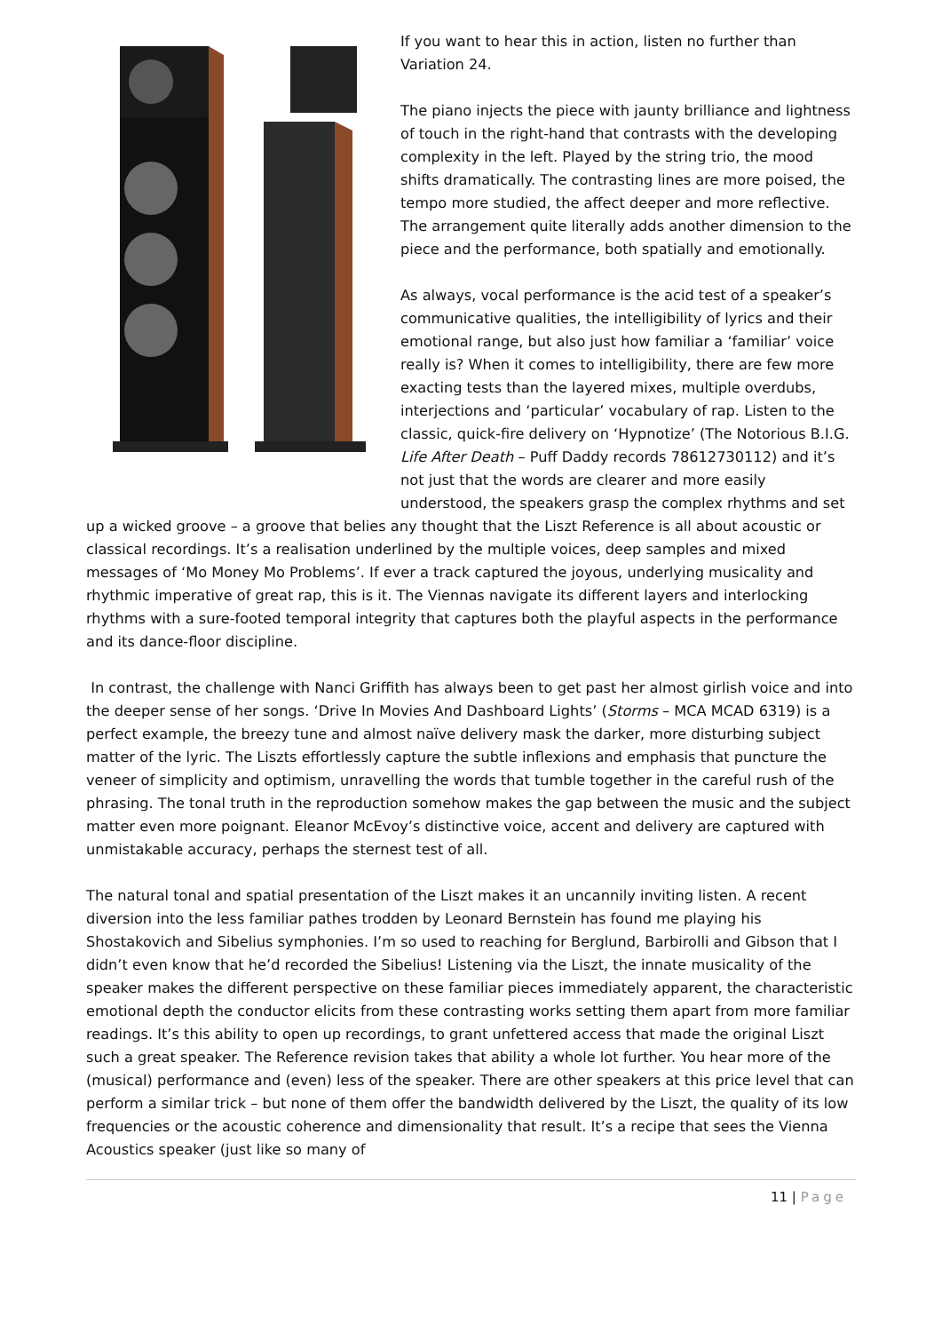If you want to hear this in action, listen no further than Variation 24.
The piano injects the piece with jaunty brilliance and lightness of touch in the right-hand that contrasts with the developing complexity in the left. Played by the string trio, the mood shifts dramatically. The contrasting lines are more poised, the tempo more studied, the affect deeper and more reflective. The arrangement quite literally adds another dimension to the piece and the performance, both spatially and emotionally.
As always, vocal performance is the acid test of a speaker’s communicative qualities, the intelligibility of lyrics and their emotional range, but also just how familiar a ‘familiar’ voice really is? When it comes to intelligibility, there are few more exacting tests than the layered mixes, multiple overdubs, interjections and ‘particular’ vocabulary of rap. Listen to the classic, quick-fire delivery on ‘Hypnotize’ (The Notorious B.I.G. Life After Death – Puff Daddy records 78612730112) and it’s not just that the words are clearer and more easily understood, the speakers grasp the complex rhythms and set up a wicked groove – a groove that belies any thought that the Liszt Reference is all about acoustic or classical recordings. It’s a realisation underlined by the multiple voices, deep samples and mixed messages of ‘Mo Money Mo Problems’. If ever a track captured the joyous, underlying musicality and rhythmic imperative of great rap, this is it. The Viennas navigate its different layers and interlocking rhythms with a sure-footed temporal integrity that captures both the playful aspects in the performance and its dance-floor discipline.
In contrast, the challenge with Nanci Griffith has always been to get past her almost girlish voice and into the deeper sense of her songs. ‘Drive In Movies And Dashboard Lights’ (Storms – MCA MCAD 6319) is a perfect example, the breezy tune and almost naïve delivery mask the darker, more disturbing subject matter of the lyric. The Liszts effortlessly capture the subtle inflexions and emphasis that puncture the veneer of simplicity and optimism, unravelling the words that tumble together in the careful rush of the phrasing. The tonal truth in the reproduction somehow makes the gap between the music and the subject matter even more poignant. Eleanor McEvoy’s distinctive voice, accent and delivery are captured with unmistakable accuracy, perhaps the sternest test of all.
The natural tonal and spatial presentation of the Liszt makes it an uncannily inviting listen. A recent diversion into the less familiar pathes trodden by Leonard Bernstein has found me playing his Shostakovich and Sibelius symphonies. I’m so used to reaching for Berglund, Barbirolli and Gibson that I didn’t even know that he’d recorded the Sibelius! Listening via the Liszt, the innate musicality of the speaker makes the different perspective on these familiar pieces immediately apparent, the characteristic emotional depth the conductor elicits from these contrasting works setting them apart from more familiar readings. It’s this ability to open up recordings, to grant unfettered access that made the original Liszt such a great speaker. The Reference revision takes that ability a whole lot further. You hear more of the (musical) performance and (even) less of the speaker. There are other speakers at this price level that can perform a similar trick – but none of them offer the bandwidth delivered by the Liszt, the quality of its low frequencies or the acoustic coherence and dimensionality that result. It’s a recipe that sees the Vienna Acoustics speaker (just like so many of
11 | Page